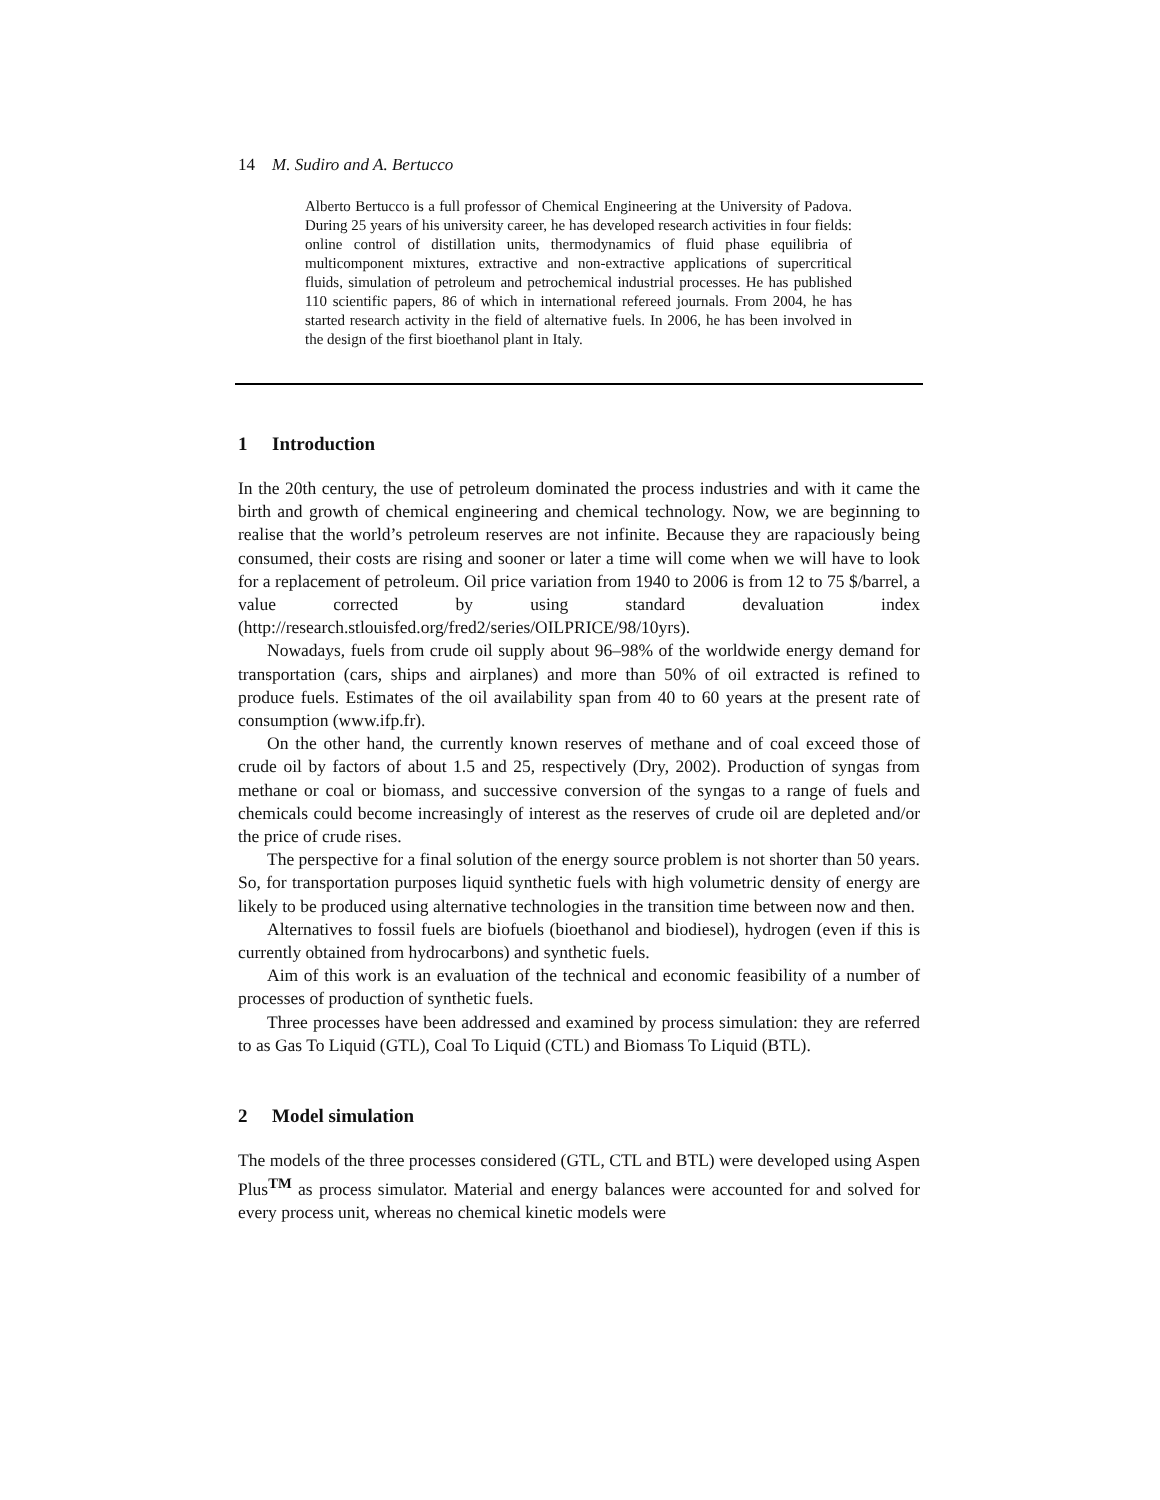14 M. Sudiro and A. Bertucco
Alberto Bertucco is a full professor of Chemical Engineering at the University of Padova. During 25 years of his university career, he has developed research activities in four fields: online control of distillation units, thermodynamics of fluid phase equilibria of multicomponent mixtures, extractive and non-extractive applications of supercritical fluids, simulation of petroleum and petrochemical industrial processes. He has published 110 scientific papers, 86 of which in international refereed journals. From 2004, he has started research activity in the field of alternative fuels. In 2006, he has been involved in the design of the first bioethanol plant in Italy.
1 Introduction
In the 20th century, the use of petroleum dominated the process industries and with it came the birth and growth of chemical engineering and chemical technology. Now, we are beginning to realise that the world’s petroleum reserves are not infinite. Because they are rapaciously being consumed, their costs are rising and sooner or later a time will come when we will have to look for a replacement of petroleum. Oil price variation from 1940 to 2006 is from 12 to 75 $/barrel, a value corrected by using standard devaluation index (http://research.stlouisfed.org/fred2/series/OILPRICE/98/10yrs).
Nowadays, fuels from crude oil supply about 96–98% of the worldwide energy demand for transportation (cars, ships and airplanes) and more than 50% of oil extracted is refined to produce fuels. Estimates of the oil availability span from 40 to 60 years at the present rate of consumption (www.ifp.fr).
On the other hand, the currently known reserves of methane and of coal exceed those of crude oil by factors of about 1.5 and 25, respectively (Dry, 2002). Production of syngas from methane or coal or biomass, and successive conversion of the syngas to a range of fuels and chemicals could become increasingly of interest as the reserves of crude oil are depleted and/or the price of crude rises.
The perspective for a final solution of the energy source problem is not shorter than 50 years. So, for transportation purposes liquid synthetic fuels with high volumetric density of energy are likely to be produced using alternative technologies in the transition time between now and then.
Alternatives to fossil fuels are biofuels (bioethanol and biodiesel), hydrogen (even if this is currently obtained from hydrocarbons) and synthetic fuels.
Aim of this work is an evaluation of the technical and economic feasibility of a number of processes of production of synthetic fuels.
Three processes have been addressed and examined by process simulation: they are referred to as Gas To Liquid (GTL), Coal To Liquid (CTL) and Biomass To Liquid (BTL).
2 Model simulation
The models of the three processes considered (GTL, CTL and BTL) were developed using Aspen Plus<sup>TM</sup> as process simulator. Material and energy balances were accounted for and solved for every process unit, whereas no chemical kinetic models were